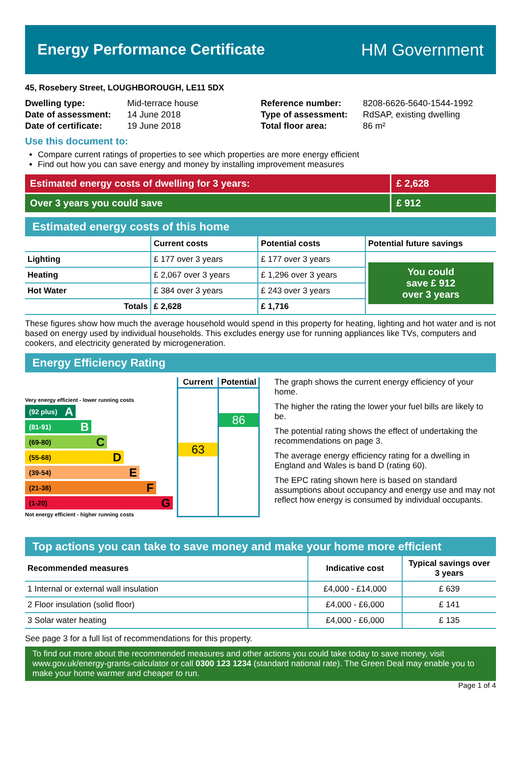Energy Performance Certificate HM Government
45, Rosebery Street, LOUGHBOROUGH, LE11 5DX
| Dwelling type: | Mid-terrace house |
| Date of assessment: | 14 June 2018 |
| Date of certificate: | 19 June 2018 |
| Reference number: | 8208-6626-5640-1544-1992 |
| Type of assessment: | RdSAP, existing dwelling |
| Total floor area: | 86 m² |
Use this document to:
Compare current ratings of properties to see which properties are more energy efficient
Find out how you can save energy and money by installing improvement measures
Estimated energy costs of dwelling for 3 years:
£ 2,628
Over 3 years you could save £ 912
Estimated energy costs of this home
| | Current costs | Potential costs | Potential future savings |
| --- | --- | --- | --- |
| Lighting | £ 177 over 3 years | £ 177 over 3 years | You could save £ 912 over 3 years |
| Heating | £ 2,067 over 3 years | £ 1,296 over 3 years | |
| Hot Water | £ 384 over 3 years | £ 243 over 3 years | |
| Totals | £ 2,628 | £ 1,716 | |
These figures show how much the average household would spend in this property for heating, lighting and hot water and is not based on energy used by individual households. This excludes energy use for running appliances like TVs, computers and cookers, and electricity generated by microgeneration.
Energy Efficiency Rating
Very energy efficient - lower running costs
(92 plus) A
(81-91) B
(69-80) C
(55-68) D
(39-54) E
(21-38) F
(1-20) G
Not energy efficient - higher running costs
Current
63
Potential
86
The graph shows the current energy efficiency of your home.
The higher the rating the lower your fuel bills are likely to be.
The potential rating shows the effect of undertaking the recommendations on page 3.
The average energy efficiency rating for a dwelling in England and Wales is band D (rating 60).
The EPC rating shown here is based on standard assumptions about occupancy and energy use and may not reflect how energy is consumed by individual occupants.
Top actions you can take to save money and make your home more efficient
| Recommended measures | Indicative cost | Typical savings over 3 years |
| --- | --- | --- |
| 1 Internal or external wall insulation | £4,000 - £14,000 | £ 639 |
| 2 Floor insulation (solid floor) | £4,000 - £6,000 | £ 141 |
| 3 Solar water heating | £4,000 - £6,000 | £ 135 |
See page 3 for a full list of recommendations for this property.
To find out more about the recommended measures and other actions you could take today to save money, visit www.gov.uk/energy-grants-calculator or call 0300 123 1234 (standard national rate). The Green Deal may enable you to make your home warmer and cheaper to run.
Page 1 of 4